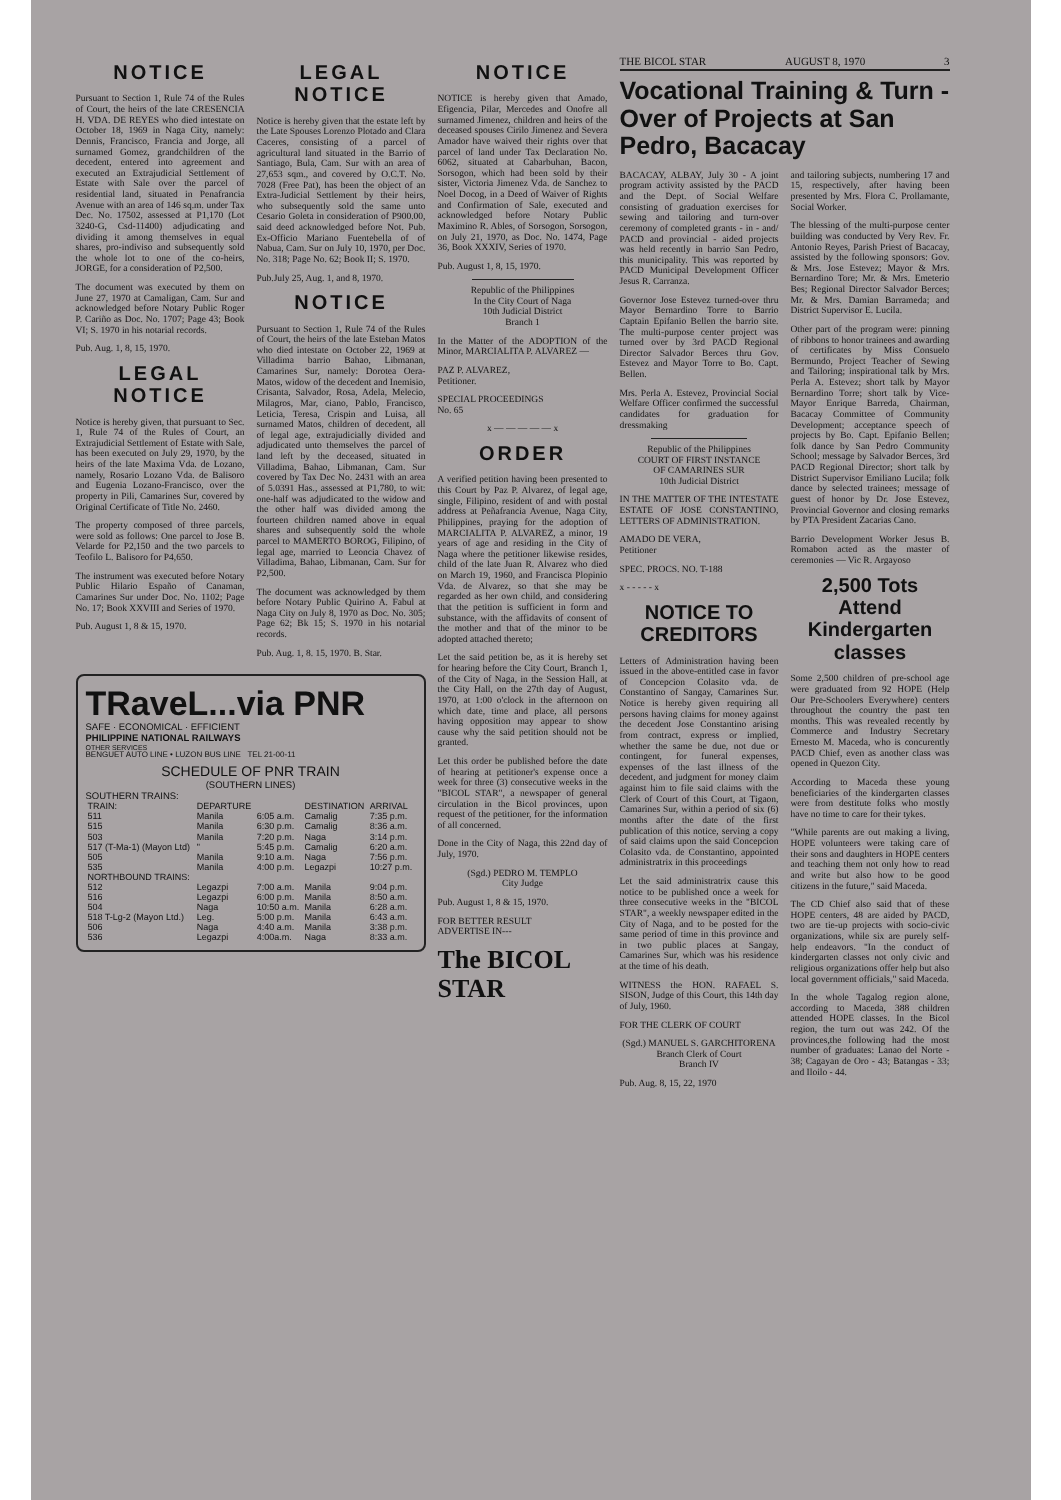NOTICE
Pursuant to Section 1, Rule 74 of the Rules of Court, the heirs of the late CRESENCIA H. VDA. DE REYES who died intestate on October 18, 1969 in Naga City, namely: Dennis, Francisco, Francia and Jorge, all surnamed Gomez, grandchildren of the decedent, entered into agreement and executed an Extrajudicial Settlement of Estate with Sale over the parcel of residential land, situated in Penafrancia Avenue with an area of 146 sq.m. under Tax Dec. No. 17502, assessed at P1,170 (Lot 3240-G, Csd-11400) adjudicating and dividing it among themselves in equal shares, pro-indiviso and subsequently sold the whole lot to one of the co-heirs, JORGE, for a consideration of P2,500.
The document was executed by them on June 27, 1970 at Camaligan, Cam. Sur and acknowledged before Notary Public Roger P. Cariño as Doc. No. 1707; Page 43; Book VI; S. 1970 in his notarial records.
Pub. Aug. 1, 8, 15, 1970.
LEGAL NOTICE
Notice is hereby given, that pursuant to Sec. 1, Rule 74 of the Rules of Court, an Extrajudicial Settlement of Estate with Sale, has been executed on July 29, 1970, by the heirs of the late Maxima Vda. de Lozano, namely, Rosario Lozano Vda. de Balisoro and Eugenia Lozano-Francisco, over the property in Pili, Camarines Sur, covered by Original Certificate of Title No. 2460.
The property composed of three parcels, were sold as follows: One parcel to Jose B. Velarde for P2,150 and the two parcels to Teofilo L. Balisoro for P4,650.
The instrument was executed before Notary Public Hilario Españo of Canaman, Camarines Sur under Doc. No. 1102; Page No. 17; Book XXVIII and Series of 1970.
Pub. August 1, 8 & 15, 1970.
LEGAL NOTICE
Notice is hereby given that the estate left by the Late Spouses Lorenzo Plotado and Clara Caceres, consisting of a parcel of agricultural land situated in the Barrio of Santiago, Bula, Cam. Sur with an area of 27,653 sqm., and covered by O.C.T. No. 7028 (Free Pat), has been the object of an Extra-Judicial Settlement by their heirs, who subsequently sold the same unto Cesario Goleta in consideration of P900.00, said deed acknowledged before Not. Pub. Ex-Officio Mariano Fuentebella of of Nabua, Cam. Sur on July 10, 1970, per Doc. No. 318; Page No. 62; Book II; S. 1970.
Pub.July 25, Aug. 1, and 8, 1970.
NOTICE
Pursuant to Section 1, Rule 74 of the Rules of Court, the heirs of the late Esteban Matos who died intestate on October 22, 1969 at Villadima barrio Bahao, Libmanan, Camarines Sur, namely: Dorotea Oera-Matos, widow of the decedent and Inemisio, Crisanta, Salvador, Rosa, Adela, Melecio, Milagros, Mar, ciano, Pablo, Francisco, Leticia, Teresa, Crispin and Luisa, all surnamed Matos, children of decedent, all of legal age, extrajudicially divided and adjudicated unto themselves the parcel of land left by the deceased, situated in Villadima, Bahao, Libmanan, Cam. Sur covered by Tax Dec No. 2431 with an area of 5.0391 Has., assessed at P1,780, to wit: one-half was adjudicated to the widow and the other half was divided among the fourteen children named above in equal shares and subsequently sold the whole parcel to MAMERTO BOROG, Filipino, of legal age, married to Leoncia Chavez of Villadima, Bahao, Libmanan, Cam. Sur for P2,500.
The document was acknowledged by them before Notary Public Quirino A. Fabul at Naga City on July 8, 1970 as Doc. No. 305; Page 62; Bk 15; S. 1970 in his notarial records.
Pub. Aug. 1, 8. 15, 1970. B. Star.
TRaveL...via PNR
SAFE · ECONOMICAL · EFFICIENT
PHILIPPINE NATIONAL RAILWAYS
OTHER SERVICES
BENGUET AUTO LINE • LUZON BUS LINE TEL 21-00-11
SCHEDULE OF PNR TRAIN
(SOUTHERN LINES)
SOUTHERN TRAINS:
| TRAIN: | DEPARTURE | | DESTINATION | ARRIVAL |
| --- | --- | --- | --- | --- |
| 511 | Manila | 6:05 a.m. | Camalig | 7:35 p.m. |
| 515 | Manila | 6:30 p.m. | Camalig | 8:36 a.m. |
| 503 | Manila | 7:20 p.m. | Naga | 3:14 p.m. |
| 517 (T-Ma-1) (Mayon Ltd) | " | 5:45 p.m. | Camalig | 6:20 a.m. |
| 505 | Manila | 9:10 a.m. | Naga | 7:56 p.m. |
| 535 | Manila | 4:00 p.m. | Legazpi | 10:27 p.m. |
| NORTHBOUND TRAINS: | | | | |
| 512 | Legazpi | 7:00 a.m. | Manila | 9:04 p.m. |
| 516 | Legazpi | 6:00 p.m. | Manila | 8:50 a.m. |
| 504 | Naga | 10:50 a.m. | Manila | 6:28 a.m. |
| 518 T-Lg-2 (Mayon Ltd.) | Leg. | 5:00 p.m. | Manila | 6:43 a.m. |
| 506 | Naga | 4:40 a.m. | Manila | 3:38 p.m. |
| 536 | Legazpi | 4:00a.m. | Naga | 8:33 a.m. |
NOTICE
NOTICE is hereby given that Amado, Efigencia, Pilar, Mercedes and Onofre all surnamed Jimenez, children and heirs of the deceased spouses Cirilo Jimenez and Severa Amador have waived their rights over that parcel of land under Tax Declaration No. 6062, situated at Cabarbuhan, Bacon, Sorsogon, which had been sold by their sister, Victoria Jimenez Vda. de Sanchez to Noel Docog, in a Deed of Waiver of Rights and Confirmation of Sale, executed and acknowledged before Notary Public Maximino R. Ables, of Sorsogon, Sorsogon, on July 21, 1970, as Doc. No. 1474, Page 36, Book XXXIV, Series of 1970.
Pub. August 1, 8, 15, 1970.
Republic of the Philippines
In the City Court of Naga
10th Judicial District
Branch 1
In the Matter of the ADOPTION of the Minor, MARCIALITA P. ALVAREZ —
PAZ P. ALVAREZ,
Petitioner.
SPECIAL PROCEEDINGS
No. 65
x — — — — — x
ORDER
A verified petition having been presented to this Court by Paz P. Alvarez, of legal age, single, Filipino, resident of and with postal address at Peñafrancia Avenue, Naga City, Philippines, praying for the adoption of MARCIALITA P. ALVAREZ, a minor, 19 years of age and residing in the City of Naga where the petitioner likewise resides, child of the late Juan R. Alvarez who died on March 19, 1960, and Francisca Plopinio Vda. de Alvarez, so that she may be regarded as her own child, and considering that the petition is sufficient in form and substance, with the affidavits of consent of the mother and that of the minor to be adopted attached thereto;
Let the said petition be, as it is hereby set for hearing before the City Court, Branch 1, of the City of Naga, in the Session Hall, at the City Hall, on the 27th day of August, 1970, at 1:00 o'clock in the afternoon on which date, time and place, all persons having opposition may appear to show cause why the said petition should not be granted.
Let this order be published before the date of hearing at petitioner's expense once a week for three (3) consecutive weeks in the "BICOL STAR", a newspaper of general circulation in the Bicol provinces, upon request of the petitioner, for the information of all concerned.
Done in the City of Naga, this 22nd day of July, 1970.
(Sgd.) PEDRO M. TEMPLO
City Judge
Pub. August 1, 8 & 15, 1970.
FOR BETTER RESULT
ADVERTISE IN---
The BICOL STAR
THE BICOL STAR AUGUST 8, 1970 3
Vocational Training & Turn - Over of Projects at San Pedro, Bacacay
BACACAY, ALBAY, July 30 - A joint program activity assisted by the PACD and the Dept. of Social Welfare consisting of graduation exercises for sewing and tailoring and turn-over ceremony of completed grants - in - and/ PACD and provincial - aided projects was held recently in barrio San Pedro, this municipality. This was reported by PACD Municipal Development Officer Jesus R. Carranza.
Governor Jose Estevez turned-over thru Mayor Bernardino Torre to Barrio Captain Epifanio Bellen the barrio site. The multi-purpose center project was turned over by 3rd PACD Regional Director Salvador Berces thru Gov. Estevez and Mayor Torre to Bo. Capt. Bellen.
Mrs. Perla A. Estevez, Provincial Social Welfare Officer confirmed the successful candidates for graduation for dressmaking
Republic of the Philippines
COURT OF FIRST INSTANCE
OF CAMARINES SUR
10th Judicial District
IN THE MATTER OF THE INTESTATE ESTATE OF JOSE CONSTANTINO, LETTERS OF ADMINISTRATION.
AMADO DE VERA,
Petitioner
SPEC. PROCS. NO. T-188
x - - - - - x
NOTICE TO CREDITORS
Letters of Administration having been issued in the above-entitled case in favor of Concepcion Colasito vda. de Constantino of Sangay, Camarines Sur. Notice is hereby given requiring all persons having claims for money against the decedent Jose Constantino arising from contract, express or implied, whether the same be due, not due or contingent, for funeral expenses, expenses of the last illness of the decedent, and judgment for money claim against him to file said claims with the Clerk of Court of this Court, at Tigaon, Camarines Sur, within a period of six (6) months after the date of the first publication of this notice, serving a copy of said claims upon the said Concepcion Colasito vda. de Constantino, appointed administratrix in this proceedings
Let the said administratrix cause this notice to be published once a week for three consecutive weeks in the "BICOL STAR", a weekly newspaper edited in the City of Naga, and to be posted for the same period of time in this province and in two public places at Sangay, Camarines Sur, which was his residence at the time of his death.
WITNESS the HON. RAFAEL S. SISON, Judge of this Court, this 14th day of July, 1960.
FOR THE CLERK OF COURT
(Sgd.) MANUEL S. GARCHITORENA
Branch Clerk of Court
Branch IV
Pub. Aug. 8, 15, 22, 1970
and tailoring subjects, numbering 17 and 15, respectively, after having been presented by Mrs. Flora C. Prollamante, Social Worker.
The blessing of the multi-purpose center building was conducted by Very Rev. Fr. Antonio Reyes, Parish Priest of Bacacay, assisted by the following sponsors: Gov. & Mrs. Jose Estevez; Mayor & Mrs. Bernardino Tore; Mr. & Mrs. Emeterio Bes; Regional Director Salvador Berces; Mr. & Mrs. Damian Barrameda; and District Supervisor E. Lucila.
Other part of the program were: pinning of ribbons to honor trainees and awarding of certificates by Miss Consuelo Bermundo, Project Teacher of Sewing and Tailoring; inspirational talk by Mrs. Perla A. Estevez; short talk by Mayor Bernardino Torre; short talk by Vice-Mayor Enrique Barreda, Chairman, Bacacay Committee of Community Development; acceptance speech of projects by Bo. Capt. Epifanio Bellen; folk dance by San Pedro Community School; message by Salvador Berces, 3rd PACD Regional Director; short talk by District Supervisor Emiliano Lucila; folk dance by selected trainees; message of guest of honor by Dr. Jose Estevez, Provincial Governor and closing remarks by PTA President Zacarias Cano.
Barrio Development Worker Jesus B. Romabon acted as the master of ceremonies — Vic R. Argayoso
2,500 Tots Attend Kindergarten classes
Some 2,500 children of pre-school age were graduated from 92 HOPE (Help Our Pre-Schoolers Everywhere) centers throughout the country the past ten months. This was revealed recently by Commerce and Industry Secretary Ernesto M. Maceda, who is concurently PACD Chief, even as another class was opened in Quezon City.
According to Maceda these young beneficiaries of the kindergarten classes were from destitute folks who mostly have no time to care for their tykes.
"While parents are out making a living, HOPE volunteers were taking care of their sons and daughters in HOPE centers and teaching them not only how to read and write but also how to be good citizens in the future," said Maceda.
The CD Chief also said that of these HOPE centers, 48 are aided by PACD, two are tie-up projects with socio-civic organizations, while six are purely self-help endeavors. "In the conduct of kindergarten classes not only civic and religious organizations offer help but also local government officials," said Maceda.
In the whole Tagalog region alone, according to Maceda, 388 children attended HOPE classes. In the Bicol region, the turn out was 242. Of the provinces,the following had the most number of graduates: Lanao del Norte - 38; Cagayan de Oro - 43; Batangas - 33; and Iloilo - 44.